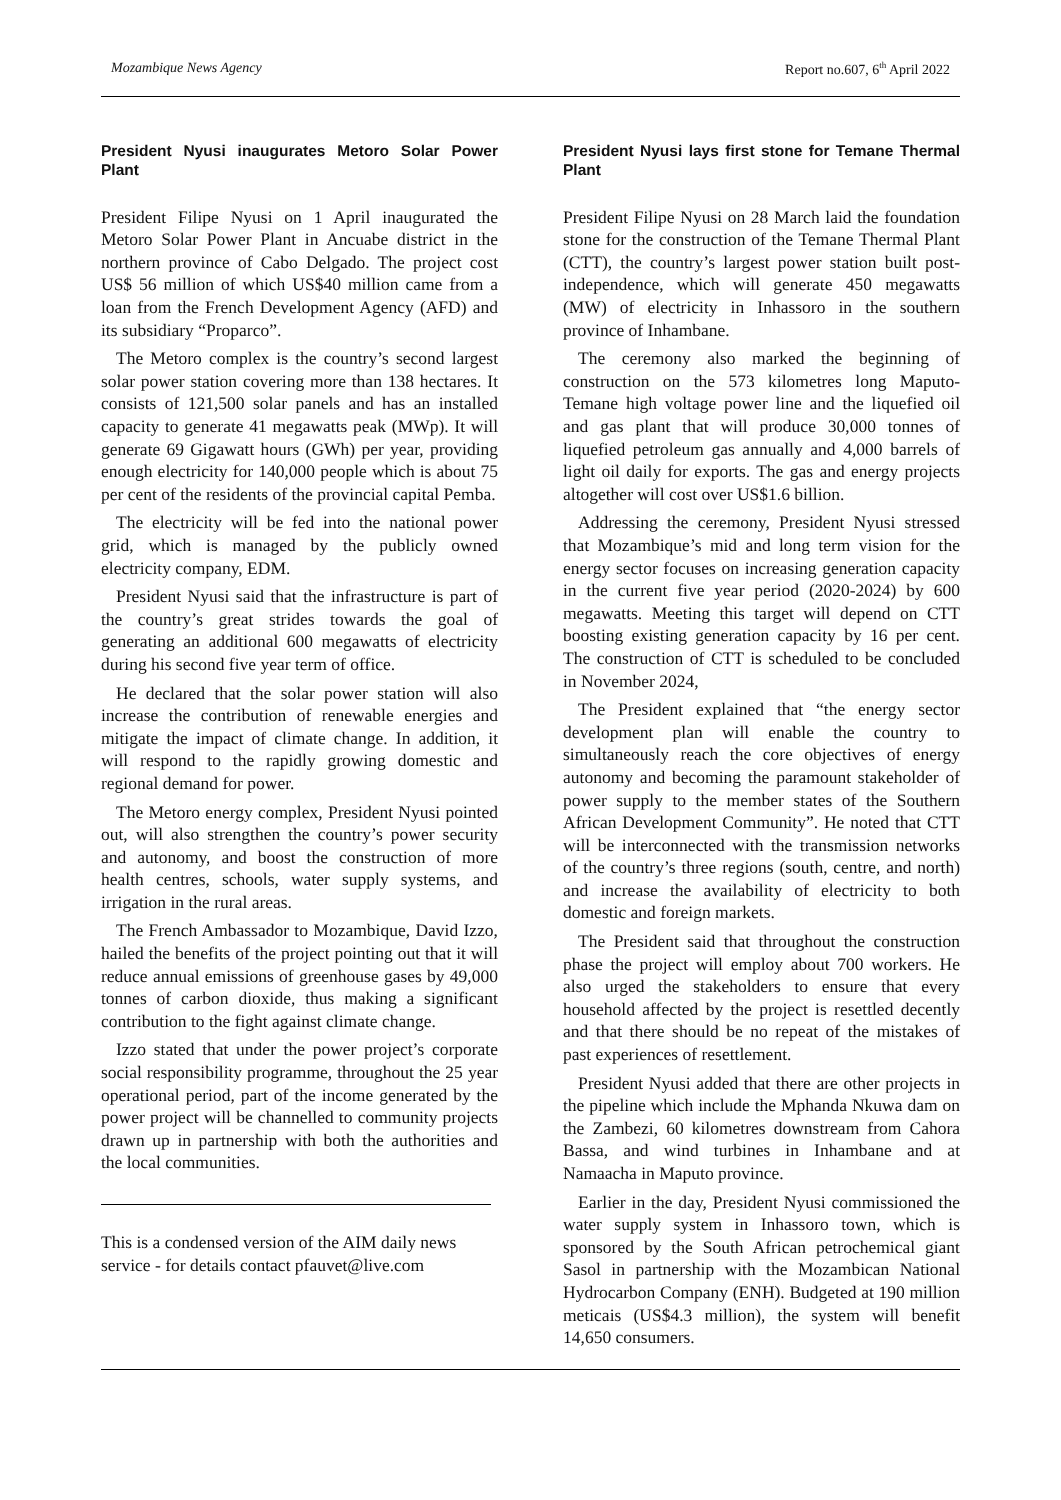Mozambique News Agency Report no.607, 6<sup>th</sup> April 2022
President Nyusi inaugurates Metoro Solar Power Plant
President Filipe Nyusi on 1 April inaugurated the Metoro Solar Power Plant in Ancuabe district in the northern province of Cabo Delgado. The project cost US$ 56 million of which US$40 million came from a loan from the French Development Agency (AFD) and its subsidiary “Proparco”.
The Metoro complex is the country’s second largest solar power station covering more than 138 hectares. It consists of 121,500 solar panels and has an installed capacity to generate 41 megawatts peak (MWp). It will generate 69 Gigawatt hours (GWh) per year, providing enough electricity for 140,000 people which is about 75 per cent of the residents of the provincial capital Pemba.
The electricity will be fed into the national power grid, which is managed by the publicly owned electricity company, EDM.
President Nyusi said that the infrastructure is part of the country’s great strides towards the goal of generating an additional 600 megawatts of electricity during his second five year term of office.
He declared that the solar power station will also increase the contribution of renewable energies and mitigate the impact of climate change. In addition, it will respond to the rapidly growing domestic and regional demand for power.
The Metoro energy complex, President Nyusi pointed out, will also strengthen the country’s power security and autonomy, and boost the construction of more health centres, schools, water supply systems, and irrigation in the rural areas.
The French Ambassador to Mozambique, David Izzo, hailed the benefits of the project pointing out that it will reduce annual emissions of greenhouse gases by 49,000 tonnes of carbon dioxide, thus making a significant contribution to the fight against climate change.
Izzo stated that under the power project’s corporate social responsibility programme, throughout the 25 year operational period, part of the income generated by the power project will be channelled to community projects drawn up in partnership with both the authorities and the local communities.
This is a condensed version of the AIM daily news service - for details contact pfauvet@live.com
President Nyusi lays first stone for Temane Thermal Plant
President Filipe Nyusi on 28 March laid the foundation stone for the construction of the Temane Thermal Plant (CTT), the country’s largest power station built post-independence, which will generate 450 megawatts (MW) of electricity in Inhassoro in the southern province of Inhambane.
The ceremony also marked the beginning of construction on the 573 kilometres long Maputo-Temane high voltage power line and the liquefied oil and gas plant that will produce 30,000 tonnes of liquefied petroleum gas annually and 4,000 barrels of light oil daily for exports. The gas and energy projects altogether will cost over US$1.6 billion.
Addressing the ceremony, President Nyusi stressed that Mozambique’s mid and long term vision for the energy sector focuses on increasing generation capacity in the current five year period (2020-2024) by 600 megawatts. Meeting this target will depend on CTT boosting existing generation capacity by 16 per cent. The construction of CTT is scheduled to be concluded in November 2024,
The President explained that “the energy sector development plan will enable the country to simultaneously reach the core objectives of energy autonomy and becoming the paramount stakeholder of power supply to the member states of the Southern African Development Community”. He noted that CTT will be interconnected with the transmission networks of the country’s three regions (south, centre, and north) and increase the availability of electricity to both domestic and foreign markets.
The President said that throughout the construction phase the project will employ about 700 workers. He also urged the stakeholders to ensure that every household affected by the project is resettled decently and that there should be no repeat of the mistakes of past experiences of resettlement.
President Nyusi added that there are other projects in the pipeline which include the Mphanda Nkuwa dam on the Zambezi, 60 kilometres downstream from Cahora Bassa, and wind turbines in Inhambane and at Namaacha in Maputo province.
Earlier in the day, President Nyusi commissioned the water supply system in Inhassoro town, which is sponsored by the South African petrochemical giant Sasol in partnership with the Mozambican National Hydrocarbon Company (ENH). Budgeted at 190 million meticais (US$4.3 million), the system will benefit 14,650 consumers.